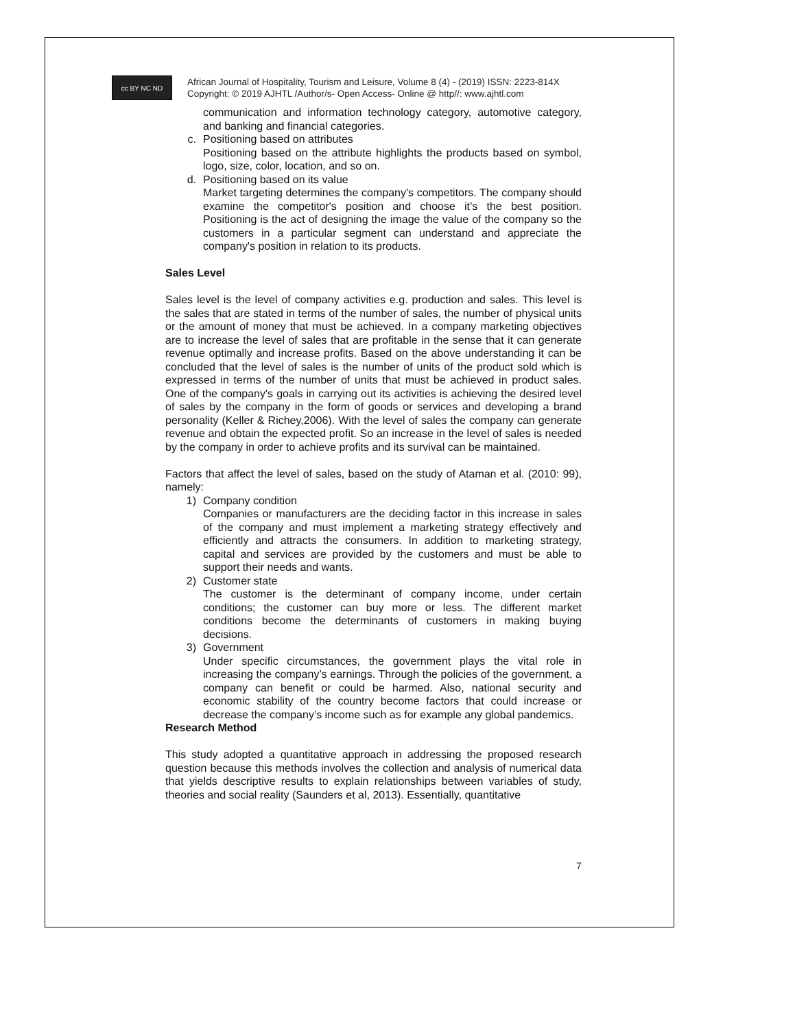cc BY NC ND
African Journal of Hospitality, Tourism and Leisure, Volume 8 (4) - (2019) ISSN: 2223-814X
Copyright: © 2019 AJHTL /Author/s- Open Access- Online @ http//: www.ajhtl.com
communication and information technology category, automotive category, and banking and financial categories.
c. Positioning based on attributes
Positioning based on the attribute highlights the products based on symbol, logo, size, color, location, and so on.
d. Positioning based on its value
Market targeting determines the company's competitors. The company should examine the competitor's position and choose it’s the best position. Positioning is the act of designing the image the value of the company so the customers in a particular segment can understand and appreciate the company's position in relation to its products.
Sales Level
Sales level is the level of company activities e.g. production and sales. This level is the sales that are stated in terms of the number of sales, the number of physical units or the amount of money that must be achieved. In a company marketing objectives are to increase the level of sales that are profitable in the sense that it can generate revenue optimally and increase profits. Based on the above understanding it can be concluded that the level of sales is the number of units of the product sold which is expressed in terms of the number of units that must be achieved in product sales. One of the company's goals in carrying out its activities is achieving the desired level of sales by the company in the form of goods or services and developing a brand personality (Keller & Richey,2006). With the level of sales the company can generate revenue and obtain the expected profit. So an increase in the level of sales is needed by the company in order to achieve profits and its survival can be maintained.
Factors that affect the level of sales, based on the study of Ataman et al. (2010: 99), namely:
1) Company condition
Companies or manufacturers are the deciding factor in this increase in sales of the company and must implement a marketing strategy effectively and efficiently and attracts the consumers. In addition to marketing strategy, capital and services are provided by the customers and must be able to support their needs and wants.
2) Customer state
The customer is the determinant of company income, under certain conditions; the customer can buy more or less. The different market conditions become the determinants of customers in making buying decisions.
3) Government
Under specific circumstances, the government plays the vital role in increasing the company’s earnings. Through the policies of the government, a company can benefit or could be harmed. Also, national security and economic stability of the country become factors that could increase or decrease the company’s income such as for example any global pandemics.
Research Method
This study adopted a quantitative approach in addressing the proposed research question because this methods involves the collection and analysis of numerical data that yields descriptive results to explain relationships between variables of study, theories and social reality (Saunders et al, 2013). Essentially, quantitative
7